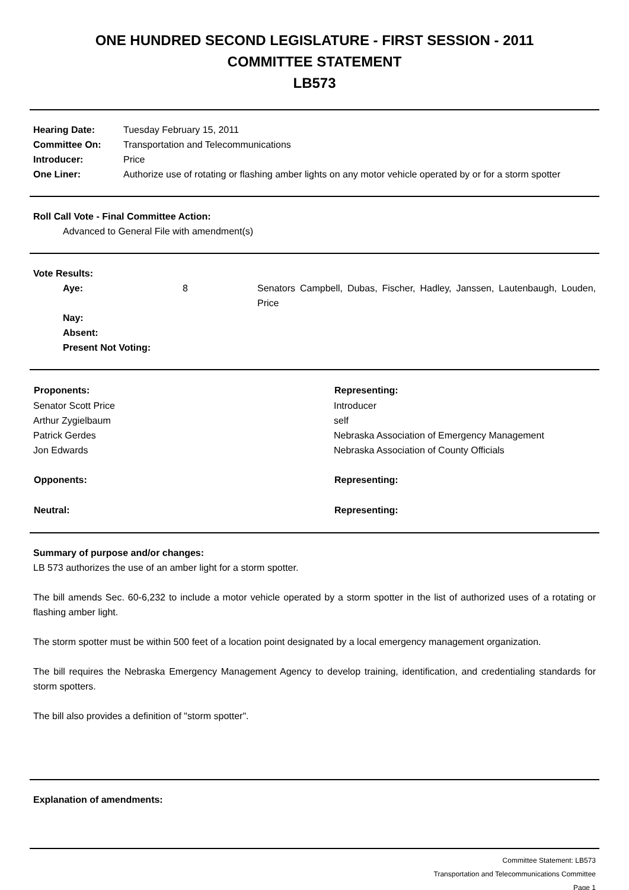ONE HUNDRED SECOND LEGISLATURE - FIRST SESSION - 2011
COMMITTEE STATEMENT
LB573
| Hearing Date: | Tuesday February 15, 2011 |
| Committee On: | Transportation and Telecommunications |
| Introducer: | Price |
| One Liner: | Authorize use of rotating or flashing amber lights on any motor vehicle operated by or for a storm spotter |
Roll Call Vote - Final Committee Action:
Advanced to General File with amendment(s)
Vote Results:
| | Aye: | 8 | Senators Campbell, Dubas, Fischer, Hadley, Janssen, Lautenbaugh, Louden, Price |
| | Nay: | | |
| | Absent: | | |
| | Present Not Voting: | | |
| Proponents: | Representing: |
| --- | --- |
| Senator Scott Price | Introducer |
| Arthur Zygielbaum | self |
| Patrick Gerdes | Nebraska Association of Emergency Management |
| Jon Edwards | Nebraska Association of County Officials |
| Opponents: | Representing: |
| Neutral: | Representing: |
Summary of purpose and/or changes:
LB 573 authorizes the use of an amber light for a storm spotter.
The bill amends Sec. 60-6,232 to include a motor vehicle operated by a storm spotter in the list of authorized uses of a rotating or flashing amber light.
The storm spotter must be within 500 feet of a location point designated by a local emergency management organization.
The bill requires the Nebraska Emergency Management Agency to develop training, identification, and credentialing standards for storm spotters.
The bill also provides a definition of "storm spotter".
Explanation of amendments:
Committee Statement: LB573
Transportation and Telecommunications Committee
Page 1